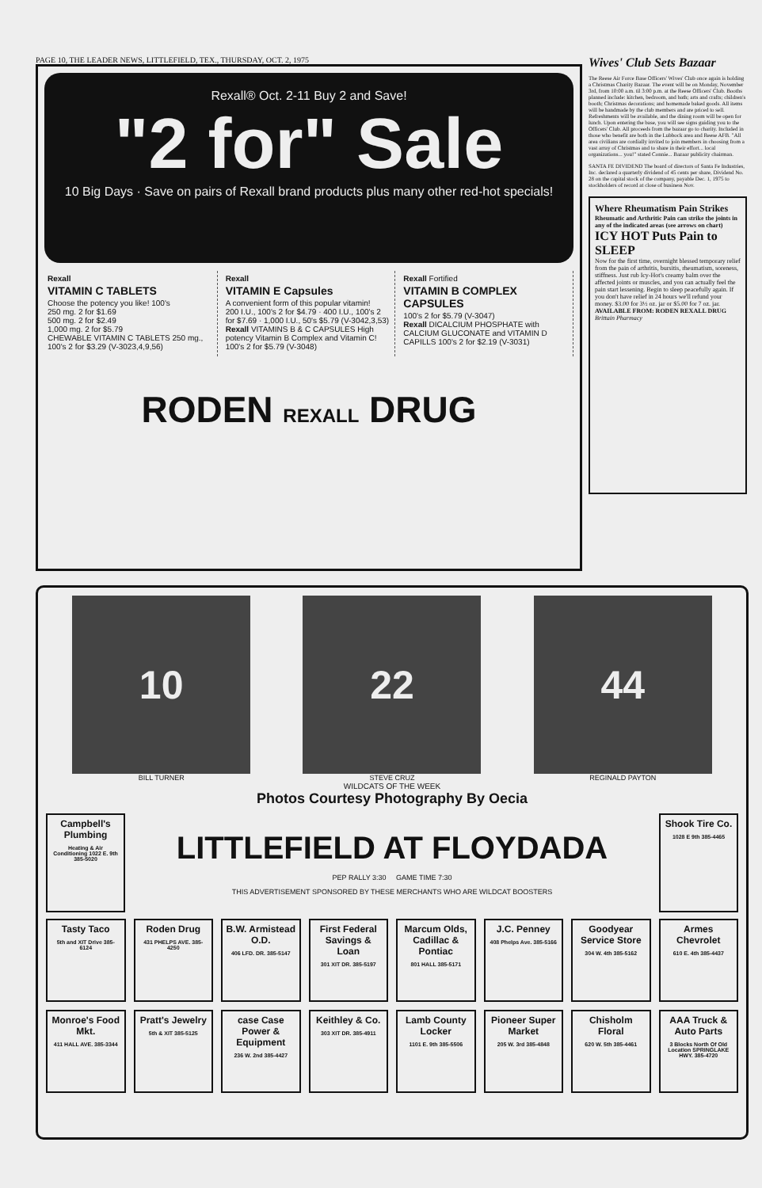PAGE 10, THE LEADER NEWS, LITTLEFIELD, TEX., THURSDAY, OCT. 2, 1975
Rexall® Oct. 2-11 Buy 2 and Save!
"2 for" Sale
10 Big Days · Save on pairs of Rexall brand products plus many other red-hot specials!
Rexall
VITAMIN C TABLETS
Choose the potency you like! 100's
250 mg. 2 for $1.69
500 mg. 2 for $2.49
1,000 mg. 2 for $5.79
CHEWABLE VITAMIN C TABLETS 250 mg., 100's 2 for $3.29 (V-3023,4,9,56)
Rexall
VITAMIN E Capsules
A convenient form of this popular vitamin!
200 I.U., 100's 2 for $4.79 · 400 I.U., 100's 2 for $7.69 · 1,000 I.U., 50's $5.79 (V-3042,3,53)
Rexall VITAMINS B & C CAPSULES High potency Vitamin B Complex and Vitamin C! 100's 2 for $5.79 (V-3048)
Rexall Fortified
VITAMIN B COMPLEX CAPSULES
100's 2 for $5.79 (V-3047)
Rexall DICALCIUM PHOSPHATE with CALCIUM GLUCONATE and VITAMIN D CAPILLS 100's 2 for $2.19 (V-3031)
RODEN REXALL DRUG
Wives' Club Sets Bazaar
The Reese Air Force Base Officers' Wives' Club once again is holding a Christmas Charity Bazaar. The event will be on Monday, November 3rd, from 10:00 a.m. til 3:00 p.m. at the Reese Officers' Club. Booths planned include: kitchen, bedroom, and bath; arts and crafts; children's booth; Christmas decorations; and homemade baked goods. All items will be handmade by the club members and are priced to sell. Refreshments will be available, and the dining room will be open for lunch. Upon entering the base, you will see signs guiding you to the Officers' Club. All proceeds from the bazaar go to charity. Included in those who benefit are both in the Lubbock area and Reese AFB. "All area civilians are cordially invited to join members in choosing from a vast array of Christmas and to share in their effort... local organizations... you!" stated Connie... Bazaar publicity chairman.
SANTA FE DIVIDEND The board of directors of Santa Fe Industries, Inc. declared a quarterly dividend of 45 cents per share, Dividend No. 28 on the capital stock of the company, payable Dec. 1, 1975 to stockholders of record at close of business Nov.
Where Rheumatism Pain Strikes
Rheumatic and Arthritic Pain can strike the joints in any of the indicated areas (see arrows on chart)
ICY HOT Puts Pain to SLEEP
Now for the first time, overnight blessed temporary relief from the pain of arthritis, bursitis, rheumatism, soreness, stiffness. Just rub Icy-Hot's creamy balm over the affected joints or muscles, and you can actually feel the pain start lessening. Begin to sleep peacefully again. If you don't have relief in 24 hours we'll refund your money. $3.00 for 3½ oz. jar or $5.00 for 7 oz. jar.
AVAILABLE FROM: RODEN REXALL DRUG
Brittain Pharmacy
10
BILL TURNER
22
STEVE CRUZ
44
REGINALD PAYTON
WILDCATS OF THE WEEK
Photos Courtesy Photography By Oecia
Campbell's Plumbing
Heating & Air Conditioning 1022 E. 9th 385-5020
LITTLEFIELD AT FLOYDADA
PEP RALLY 3:30 GAME TIME 7:30
THIS ADVERTISEMENT SPONSORED BY THESE MERCHANTS WHO ARE WILDCAT BOOSTERS
Shook Tire Co.
1028 E 9th 385-4465
Tasty Taco
5th and XIT Drive 385-6124
Roden Drug
431 PHELPS AVE. 385-4250
B.W. Armistead O.D.
406 LFD. DR. 385-5147
First Federal Savings & Loan
301 XIT DR. 385-5197
Marcum Olds, Cadillac & Pontiac
801 HALL 385-5171
J.C. Penney
408 Phelps Ave. 385-5166
Goodyear Service Store
304 W. 4th 385-5162
Armes Chevrolet
610 E. 4th 385-4437
Monroe's Food Mkt.
411 HALL AVE. 385-3344
Pratt's Jewelry
5th & XIT 385-5125
case Case Power & Equipment
236 W. 2nd 385-4427
Keithley & Co.
303 XIT DR. 385-4911
Lamb County Locker
1101 E. 9th 385-5506
Pioneer Super Market
205 W. 3rd 385-4848
Chisholm Floral
620 W. 5th 385-4461
AAA Truck & Auto Parts
3 Blocks North Of Old Location SPRINGLAKE HWY. 385-4720